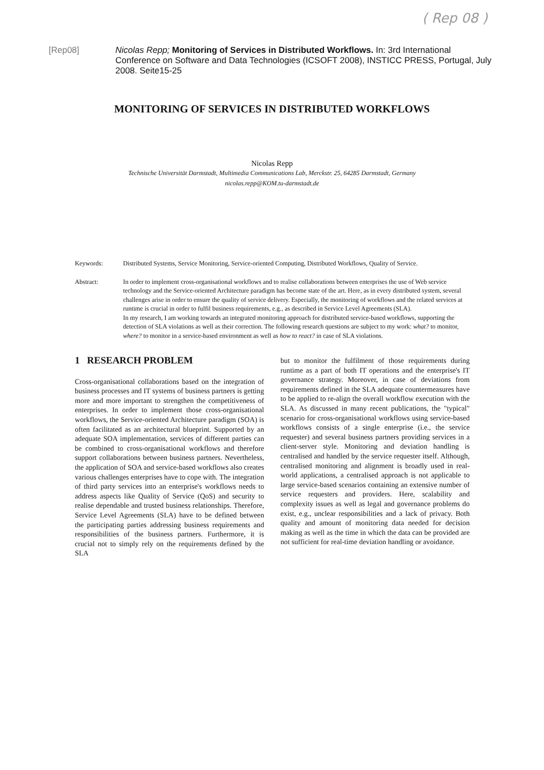( Rep 08 )
[Rep08] Nicolas Repp; Monitoring of Services in Distributed Workflows. In: 3rd International Conference on Software and Data Technologies (ICSOFT 2008), INSTICC PRESS, Portugal, July 2008. Seite15-25
MONITORING OF SERVICES IN DISTRIBUTED WORKFLOWS
Nicolas Repp
Technische Universität Darmstadt, Multimedia Communications Lab, Merckstr. 25, 64285 Darmstadt, Germany
nicolas.repp@KOM.tu-darmstadt.de
Keywords: Distributed Systems, Service Monitoring, Service-oriented Computing, Distributed Workflows, Quality of Service.
Abstract: In order to implement cross-organisational workflows and to realise collaborations between enterprises the use of Web service technology and the Service-oriented Architecture paradigm has become state of the art. Here, as in every distributed system, several challenges arise in order to ensure the quality of service delivery. Especially, the monitoring of workflows and the related services at runtime is crucial in order to fulfil business requirements, e.g., as described in Service Level Agreements (SLA).
In my research, I am working towards an integrated monitoring approach for distributed service-based workflows, supporting the detection of SLA violations as well as their correction. The following research questions are subject to my work: what? to monitor, where? to monitor in a service-based environment as well as how to react? in case of SLA violations.
1 RESEARCH PROBLEM
Cross-organisational collaborations based on the integration of business processes and IT systems of business partners is getting more and more important to strengthen the competitiveness of enterprises. In order to implement those cross-organisational workflows, the Service-oriented Architecture paradigm (SOA) is often facilitated as an architectural blueprint. Supported by an adequate SOA implementation, services of different parties can be combined to cross-organisational workflows and therefore support collaborations between business partners. Nevertheless, the application of SOA and service-based workflows also creates various challenges enterprises have to cope with. The integration of third party services into an enterprise's workflows needs to address aspects like Quality of Service (QoS) and security to realise dependable and trusted business relationships. Therefore, Service Level Agreements (SLA) have to be defined between the participating parties addressing business requirements and responsibilities of the business partners. Furthermore, it is crucial not to simply rely on the requirements defined by the SLA
but to monitor the fulfilment of those requirements during runtime as a part of both IT operations and the enterprise's IT governance strategy. Moreover, in case of deviations from requirements defined in the SLA adequate countermeasures have to be applied to re-align the overall workflow execution with the SLA. As discussed in many recent publications, the "typical" scenario for cross-organisational workflows using service-based workflows consists of a single enterprise (i.e., the service requester) and several business partners providing services in a client-server style. Monitoring and deviation handling is centralised and handled by the service requester itself. Although, centralised monitoring and alignment is broadly used in real-world applications, a centralised approach is not applicable to large service-based scenarios containing an extensive number of service requesters and providers. Here, scalability and complexity issues as well as legal and governance problems do exist, e.g., unclear responsibilities and a lack of privacy. Both quality and amount of monitoring data needed for decision making as well as the time in which the data can be provided are not sufficient for real-time deviation handling or avoidance.